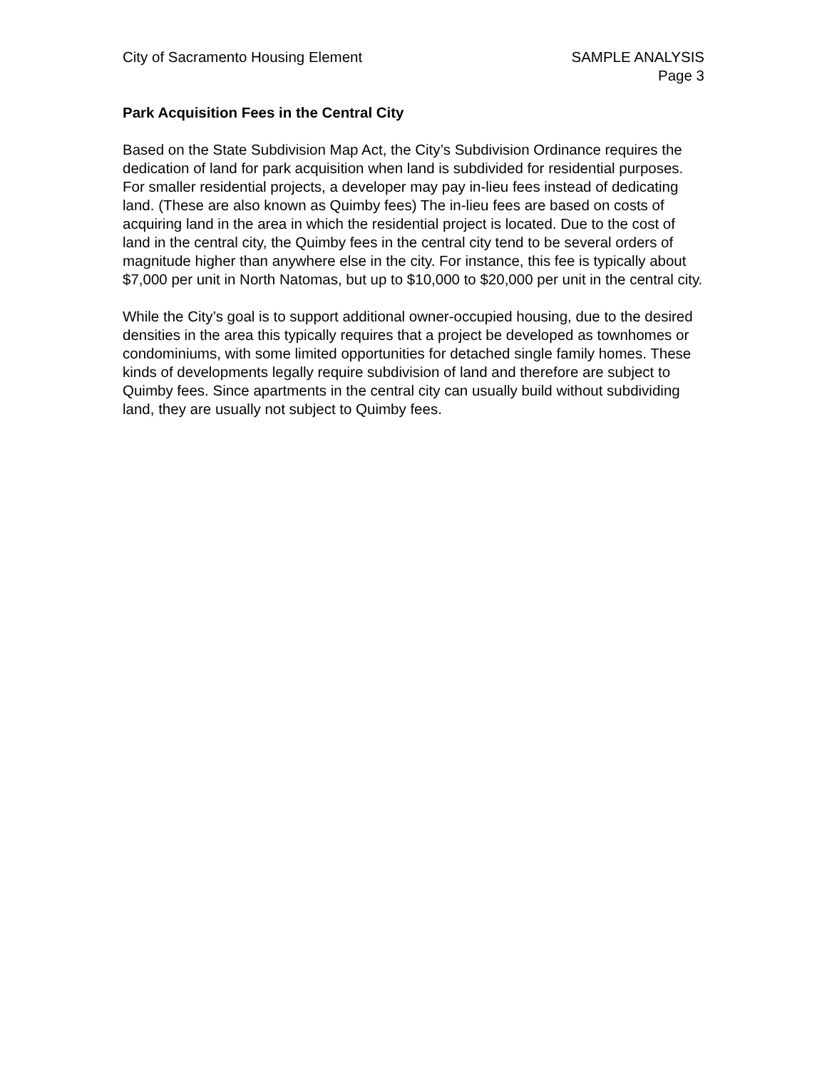City of Sacramento Housing Element
SAMPLE ANALYSIS
Page 3
Park Acquisition Fees in the Central City
Based on the State Subdivision Map Act, the City’s Subdivision Ordinance requires the dedication of land for park acquisition when land is subdivided for residential purposes. For smaller residential projects, a developer may pay in-lieu fees instead of dedicating land. (These are also known as Quimby fees) The in-lieu fees are based on costs of acquiring land in the area in which the residential project is located. Due to the cost of land in the central city, the Quimby fees in the central city tend to be several orders of magnitude higher than anywhere else in the city. For instance, this fee is typically about $7,000 per unit in North Natomas, but up to $10,000 to $20,000 per unit in the central city.
While the City’s goal is to support additional owner-occupied housing, due to the desired densities in the area this typically requires that a project be developed as townhomes or condominiums, with some limited opportunities for detached single family homes. These kinds of developments legally require subdivision of land and therefore are subject to Quimby fees. Since apartments in the central city can usually build without subdividing land, they are usually not subject to Quimby fees.